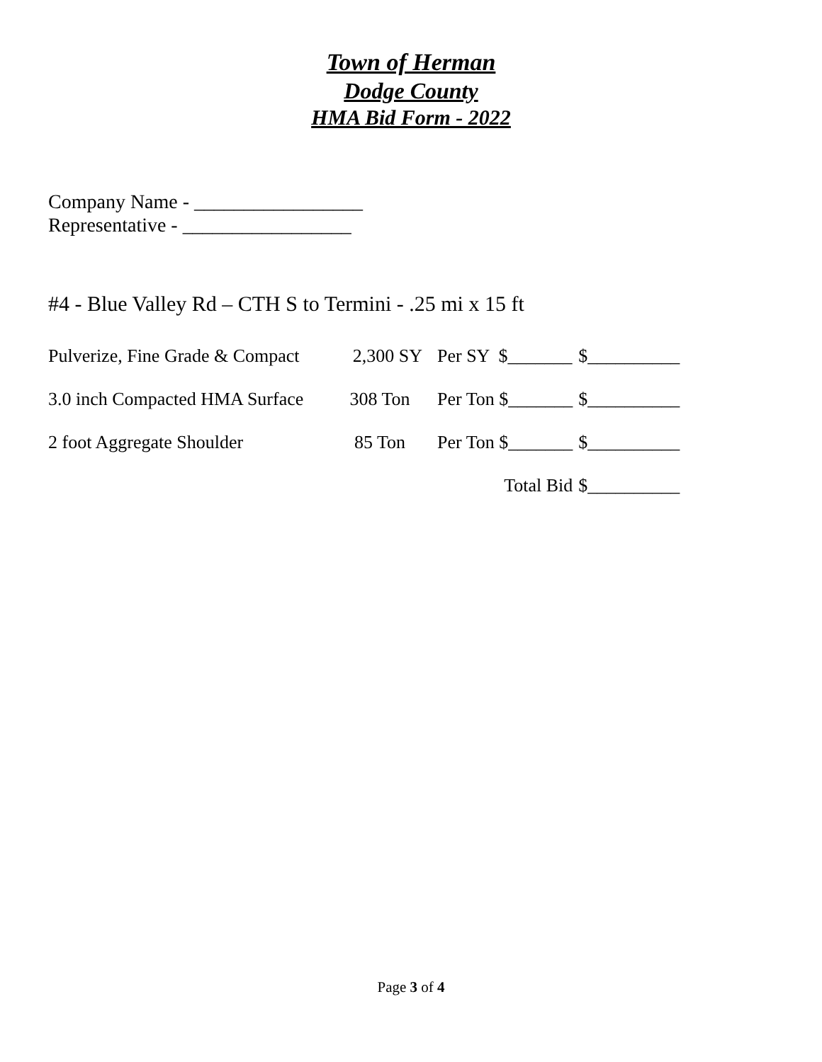Town of Herman
Dodge County
HMA Bid Form - 2022
Company Name - _________________
Representative - _________________
#4 - Blue Valley Rd – CTH S to Termini - .25 mi x 15 ft
| Pulverize, Fine Grade & Compact | 2,300 SY | Per SY $_______ | $__________ |
| 3.0 inch Compacted HMA Surface | 308 Ton | Per Ton $_______ | $__________ |
| 2 foot Aggregate Shoulder | 85 Ton | Per Ton $_______ | $__________ |
| | | Total Bid | $__________ |
Page 3 of 4